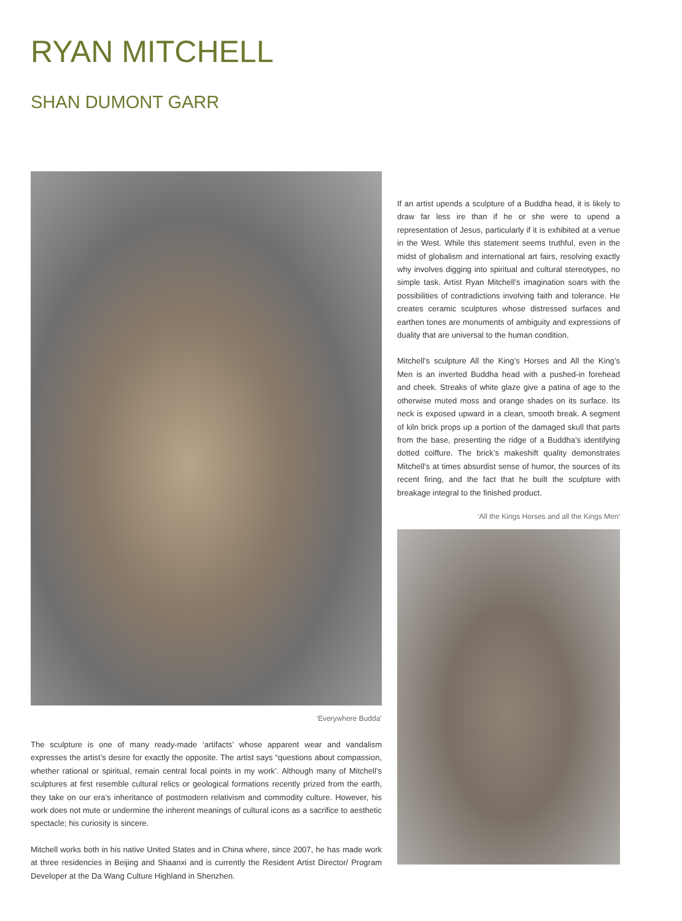RYAN MITCHELL
SHAN DUMONT GARR
‘Everywhere Budda’
The sculpture is one of many ready-made ‘artifacts’ whose apparent wear and vandalism expresses the artist’s desire for exactly the opposite. The artist says “questions about compassion, whether rational or spiritual, remain central focal points in my work’. Although many of Mitchell’s sculptures at first resemble cultural relics or geological formations recently prized from the earth, they take on our era’s inheritance of postmodern relativism and commodity culture. However, his work does not mute or undermine the inherent meanings of cultural icons as a sacrifice to aesthetic spectacle; his curiosity is sincere.
Mitchell works both in his native United States and in China where, since 2007, he has made work at three residencies in Beijing and Shaanxi and is currently the Resident Artist Director/ Program Developer at the Da Wang Culture Highland in Shenzhen.
If an artist upends a sculpture of a Buddha head, it is likely to draw far less ire than if he or she were to upend a representation of Jesus, particularly if it is exhibited at a venue in the West. While this statement seems truthful, even in the midst of globalism and international art fairs, resolving exactly why involves digging into spiritual and cultural stereotypes, no simple task. Artist Ryan Mitchell’s imagination soars with the possibilities of contradictions involving faith and tolerance. He creates ceramic sculptures whose distressed surfaces and earthen tones are monuments of ambiguity and expressions of duality that are universal to the human condition.
Mitchell’s sculpture All the King’s Horses and All the King’s Men is an inverted Buddha head with a pushed-in forehead and cheek. Streaks of white glaze give a patina of age to the otherwise muted moss and orange shades on its surface. Its neck is exposed upward in a clean, smooth break. A segment of kiln brick props up a portion of the damaged skull that parts from the base, presenting the ridge of a Buddha’s identifying dotted coiffure. The brick’s makeshift quality demonstrates Mitchell’s at times absurdist sense of humor, the sources of its recent firing, and the fact that he built the sculpture with breakage integral to the finished product.
‘All the Kings Horses and all the Kings Men’